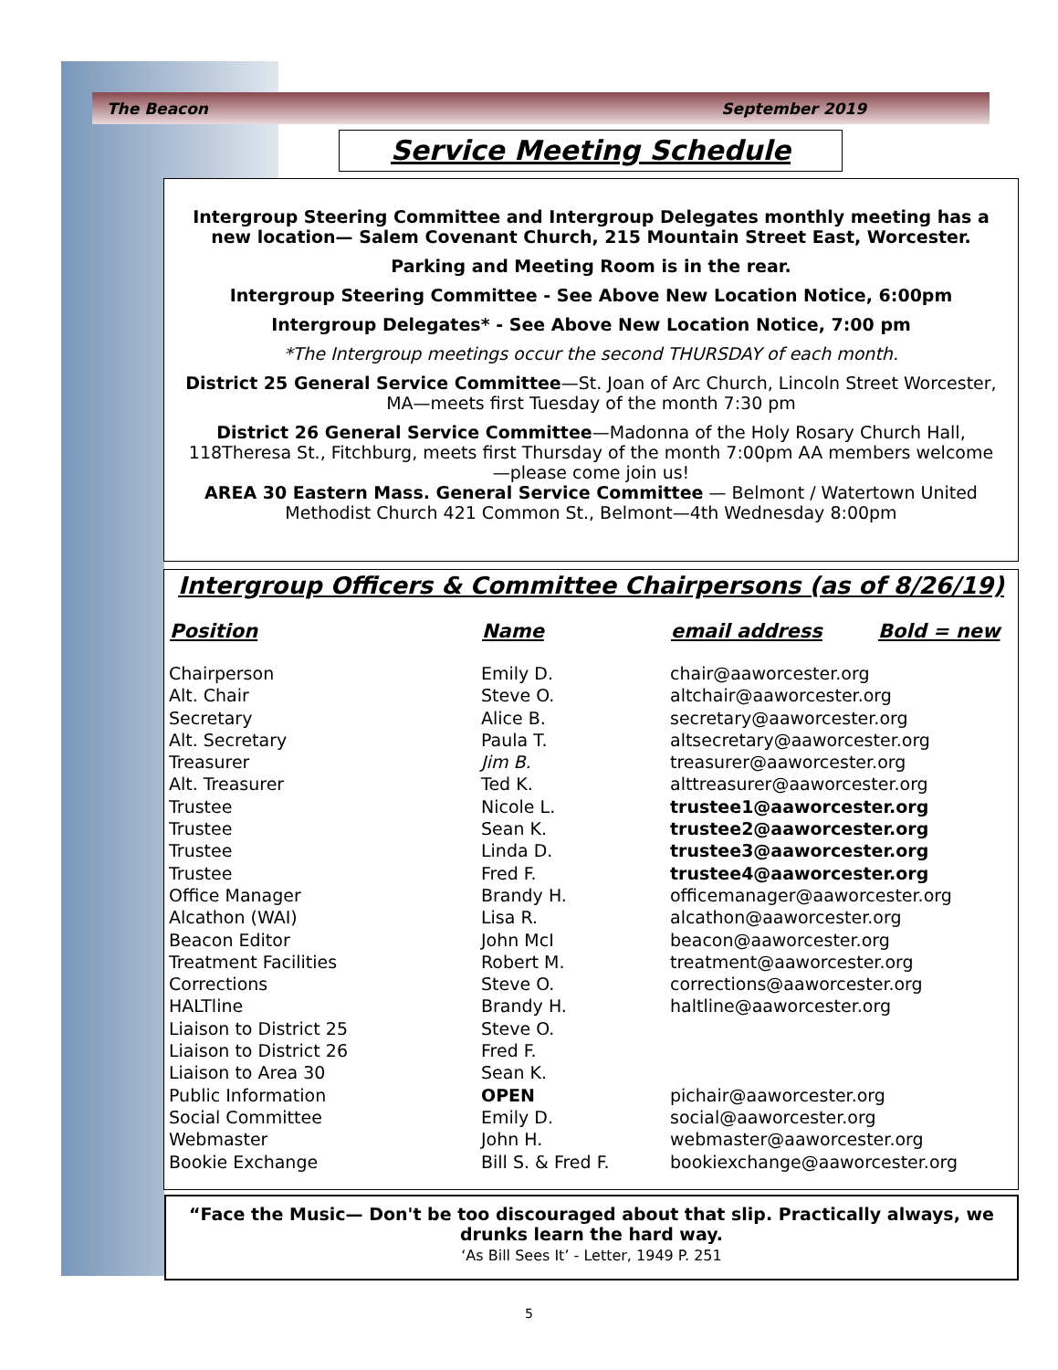The Beacon September 2019
Service Meeting Schedule
Intergroup Steering Committee and Intergroup Delegates monthly meeting has a new location— Salem Covenant Church, 215 Mountain Street East, Worcester.
Parking and Meeting Room is in the rear.
Intergroup Steering Committee - See Above New Location Notice, 6:00pm
Intergroup Delegates* - See Above New Location Notice, 7:00 pm
*The Intergroup meetings occur the second THURSDAY of each month.
District 25 General Service Committee—St. Joan of Arc Church, Lincoln Street Worcester, MA—meets first Tuesday of the month 7:30 pm
District 26 General Service Committee—Madonna of the Holy Rosary Church Hall, 118Theresa St., Fitchburg, meets first Thursday of the month 7:00pm AA members welcome—please come join us!
AREA 30 Eastern Mass. General Service Committee — Belmont / Watertown United Methodist Church 421 Common St., Belmont—4th Wednesday 8:00pm
Intergroup Officers & Committee Chairpersons (as of 8/26/19)
| Position | Name | email address | Bold = new |
| --- | --- | --- | --- |
| Chairperson | Emily D. | chair@aaworcester.org | |
| Alt. Chair | Steve O. | altchair@aaworcester.org | |
| Secretary | Alice B. | secretary@aaworcester.org | |
| Alt. Secretary | Paula T. | altsecretary@aaworcester.org | |
| Treasurer | Jim B. | treasurer@aaworcester.org | |
| Alt. Treasurer | Ted K. | alttreasurer@aaworcester.org | |
| Trustee | Nicole L. | trustee1@aaworcester.org | |
| Trustee | Sean K. | trustee2@aaworcester.org | |
| Trustee | Linda D. | trustee3@aaworcester.org | |
| Trustee | Fred F. | trustee4@aaworcester.org | |
| Office Manager | Brandy H. | officemanager@aaworcester.org | |
| Alcathon (WAI) | Lisa R. | alcathon@aaworcester.org | |
| Beacon Editor | John McI | beacon@aaworcester.org | |
| Treatment Facilities | Robert M. | treatment@aaworcester.org | |
| Corrections | Steve O. | corrections@aaworcester.org | |
| HALTline | Brandy H. | haltline@aaworcester.org | |
| Liaison to District 25 | Steve O. | | |
| Liaison to District 26 | Fred F. | | |
| Liaison to Area 30 | Sean K. | | |
| Public Information | OPEN | pichair@aaworcester.org | |
| Social Committee | Emily D. | social@aaworcester.org | |
| Webmaster | John H. | webmaster@aaworcester.org | |
| Bookie Exchange | Bill S. & Fred F. | bookiexchange@aaworcester.org | |
“Face the Music— Don't be too discouraged about that slip. Practically always, we drunks learn the hard way.
‘As Bill Sees It’ - Letter, 1949 P. 251
5